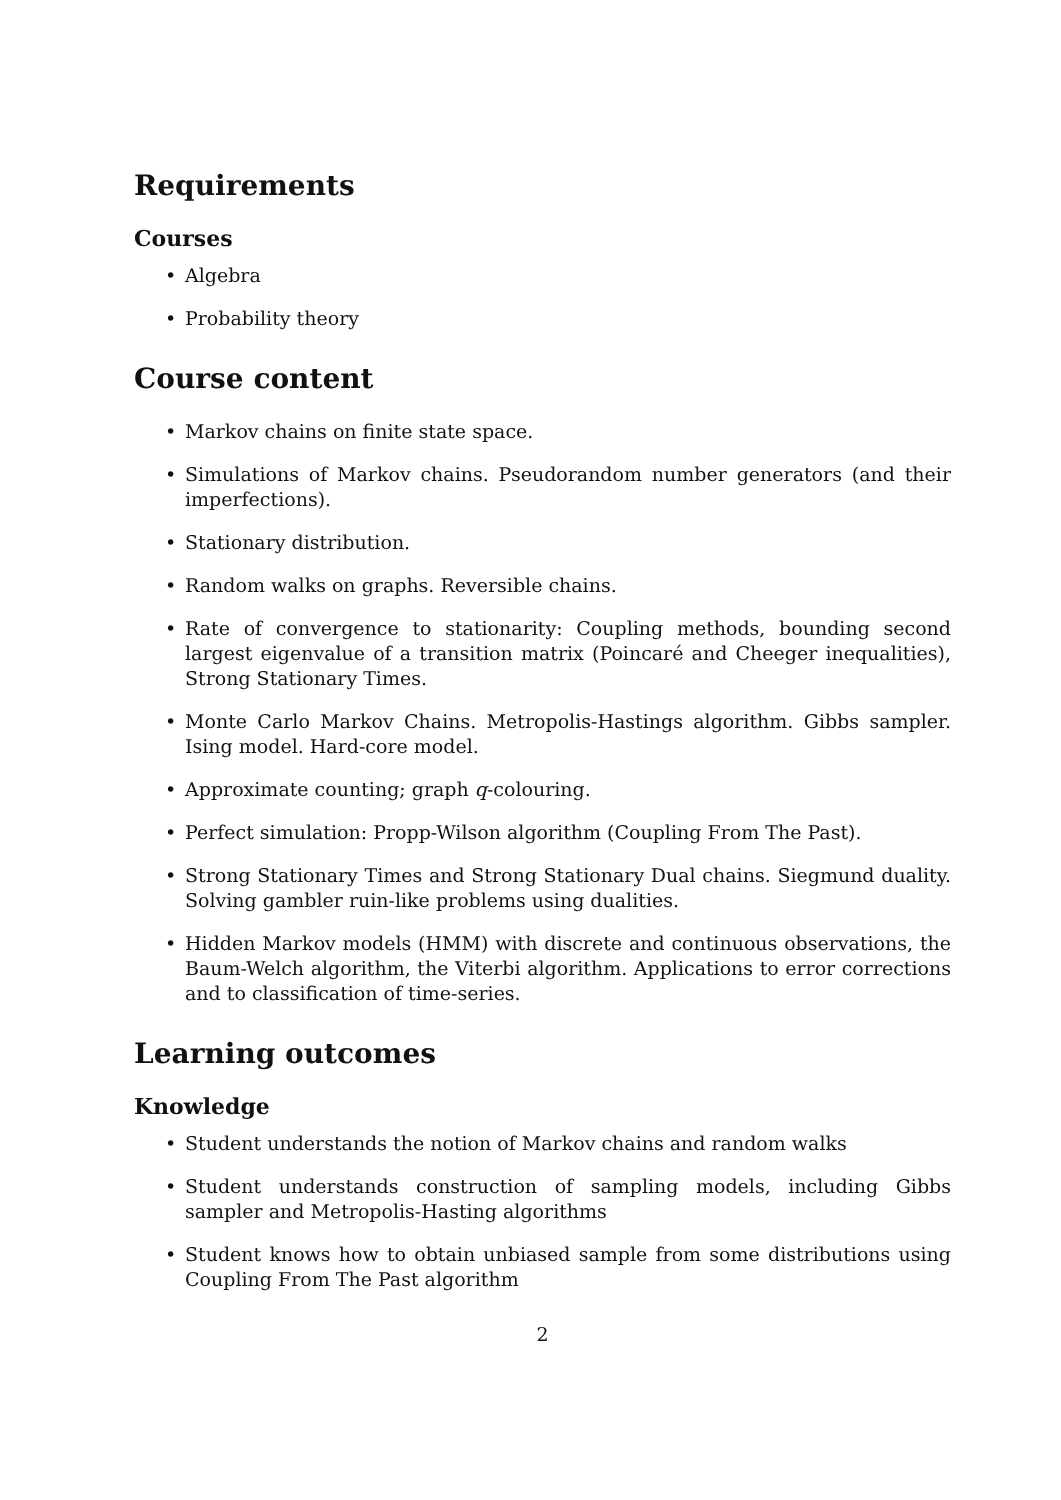Requirements
Courses
• Algebra
• Probability theory
Course content
• Markov chains on finite state space.
• Simulations of Markov chains. Pseudorandom number generators (and their imperfections).
• Stationary distribution.
• Random walks on graphs. Reversible chains.
• Rate of convergence to stationarity: Coupling methods, bounding second largest eigenvalue of a transition matrix (Poincaré and Cheeger inequalities), Strong Stationary Times.
• Monte Carlo Markov Chains. Metropolis-Hastings algorithm. Gibbs sampler. Ising model. Hard-core model.
• Approximate counting; graph q-colouring.
• Perfect simulation: Propp-Wilson algorithm (Coupling From The Past).
• Strong Stationary Times and Strong Stationary Dual chains. Siegmund duality. Solving gambler ruin-like problems using dualities.
• Hidden Markov models (HMM) with discrete and continuous observations, the Baum-Welch algorithm, the Viterbi algorithm. Applications to error corrections and to classification of time-series.
Learning outcomes
Knowledge
• Student understands the notion of Markov chains and random walks
• Student understands construction of sampling models, including Gibbs sampler and Metropolis-Hasting algorithms
• Student knows how to obtain unbiased sample from some distributions using Coupling From The Past algorithm
2